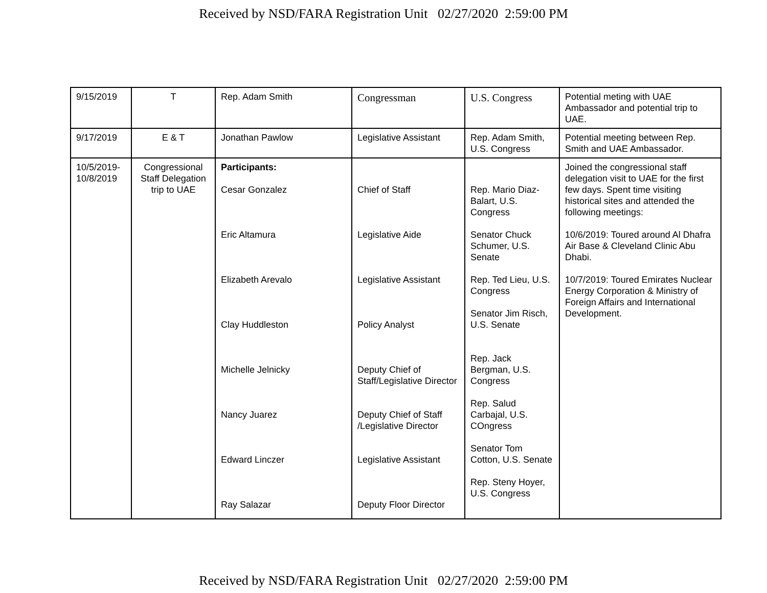Received by NSD/FARA Registration Unit 02/27/2020 2:59:00 PM
| 9/15/2019 | T | Rep. Adam Smith | Congressman | U.S. Congress | Potential meting with UAE Ambassador and potential trip to UAE. |
| 9/17/2019 | E & T | Jonathan Pawlow | Legislative Assistant | Rep. Adam Smith, U.S. Congress | Potential meeting between Rep. Smith and UAE Ambassador. |
| 10/5/2019- 10/8/2019 | Congressional Staff Delegation trip to UAE | Participants: Cesar Gonzalez Eric Altamura Elizabeth Arevalo Clay Huddleston Michelle Jelnicky Nancy Juarez Edward Linczer Ray Salazar | Chief of Staff Legislative Aide Legislative Assistant Policy Analyst Deputy Chief of Staff/Legislative Director Deputy Chief of Staff /Legislative Director Legislative Assistant Deputy Floor Director | Rep. Mario Diaz-Balart, U.S. Congress Senator Chuck Schumer, U.S. Senate Rep. Ted Lieu, U.S. Congress Senator Jim Risch, U.S. Senate Rep. Jack Bergman, U.S. Congress Rep. Salud Carbajal, U.S. COngress Senator Tom Cotton, U.S. Senate Rep. Steny Hoyer, U.S. Congress | Joined the congressional staff delegation visit to UAE for the first few days. Spent time visiting historical sites and attended the following meetings: 10/6/2019: Toured around Al Dhafra Air Base & Cleveland Clinic Abu Dhabi. 10/7/2019: Toured Emirates Nuclear Energy Corporation & Ministry of Foreign Affairs and International Development. |
Received by NSD/FARA Registration Unit 02/27/2020 2:59:00 PM